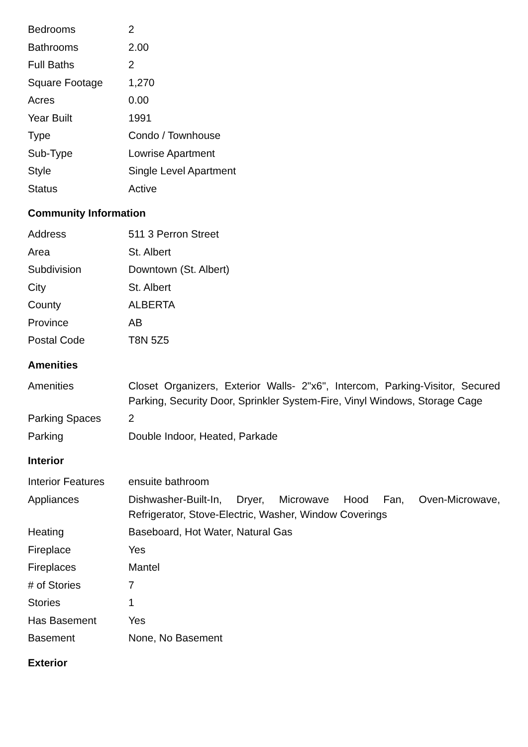| Bedrooms | 2 |
| Bathrooms | 2.00 |
| Full Baths | 2 |
| Square Footage | 1,270 |
| Acres | 0.00 |
| Year Built | 1991 |
| Type | Condo / Townhouse |
| Sub-Type | Lowrise Apartment |
| Style | Single Level Apartment |
| Status | Active |
Community Information
| Address | 511 3 Perron Street |
| Area | St. Albert |
| Subdivision | Downtown (St. Albert) |
| City | St. Albert |
| County | ALBERTA |
| Province | AB |
| Postal Code | T8N 5Z5 |
Amenities
| Amenities | Closet Organizers, Exterior Walls- 2"x6", Intercom, Parking-Visitor, Secured Parking, Security Door, Sprinkler System-Fire, Vinyl Windows, Storage Cage |
| Parking Spaces | 2 |
| Parking | Double Indoor, Heated, Parkade |
Interior
| Interior Features | ensuite bathroom |
| Appliances | Dishwasher-Built-In, Dryer, Microwave Hood Fan, Oven-Microwave, Refrigerator, Stove-Electric, Washer, Window Coverings |
| Heating | Baseboard, Hot Water, Natural Gas |
| Fireplace | Yes |
| Fireplaces | Mantel |
| # of Stories | 7 |
| Stories | 1 |
| Has Basement | Yes |
| Basement | None, No Basement |
Exterior